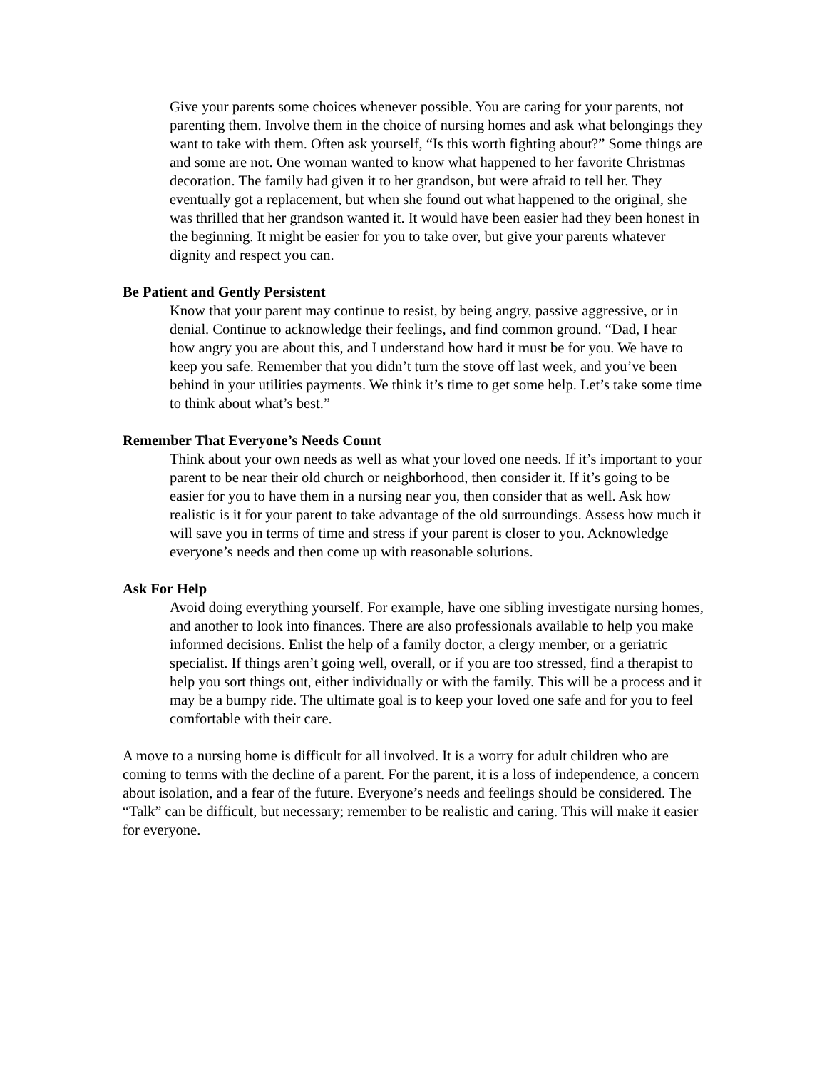Give your parents some choices whenever possible. You are caring for your parents, not parenting them. Involve them in the choice of nursing homes and ask what belongings they want to take with them. Often ask yourself, “Is this worth fighting about?” Some things are and some are not. One woman wanted to know what happened to her favorite Christmas decoration. The family had given it to her grandson, but were afraid to tell her. They eventually got a replacement, but when she found out what happened to the original, she was thrilled that her grandson wanted it. It would have been easier had they been honest in the beginning. It might be easier for you to take over, but give your parents whatever dignity and respect you can.
Be Patient and Gently Persistent
Know that your parent may continue to resist, by being angry, passive aggressive, or in denial. Continue to acknowledge their feelings, and find common ground. “Dad, I hear how angry you are about this, and I understand how hard it must be for you. We have to keep you safe. Remember that you didn’t turn the stove off last week, and you’ve been behind in your utilities payments. We think it’s time to get some help. Let’s take some time to think about what’s best.”
Remember That Everyone’s Needs Count
Think about your own needs as well as what your loved one needs. If it’s important to your parent to be near their old church or neighborhood, then consider it. If it’s going to be easier for you to have them in a nursing near you, then consider that as well. Ask how realistic is it for your parent to take advantage of the old surroundings. Assess how much it will save you in terms of time and stress if your parent is closer to you. Acknowledge everyone’s needs and then come up with reasonable solutions.
Ask For Help
Avoid doing everything yourself. For example, have one sibling investigate nursing homes, and another to look into finances. There are also professionals available to help you make informed decisions. Enlist the help of a family doctor, a clergy member, or a geriatric specialist. If things aren’t going well, overall, or if you are too stressed, find a therapist to help you sort things out, either individually or with the family. This will be a process and it may be a bumpy ride. The ultimate goal is to keep your loved one safe and for you to feel comfortable with their care.
A move to a nursing home is difficult for all involved. It is a worry for adult children who are coming to terms with the decline of a parent. For the parent, it is a loss of independence, a concern about isolation, and a fear of the future. Everyone’s needs and feelings should be considered. The “Talk” can be difficult, but necessary; remember to be realistic and caring. This will make it easier for everyone.